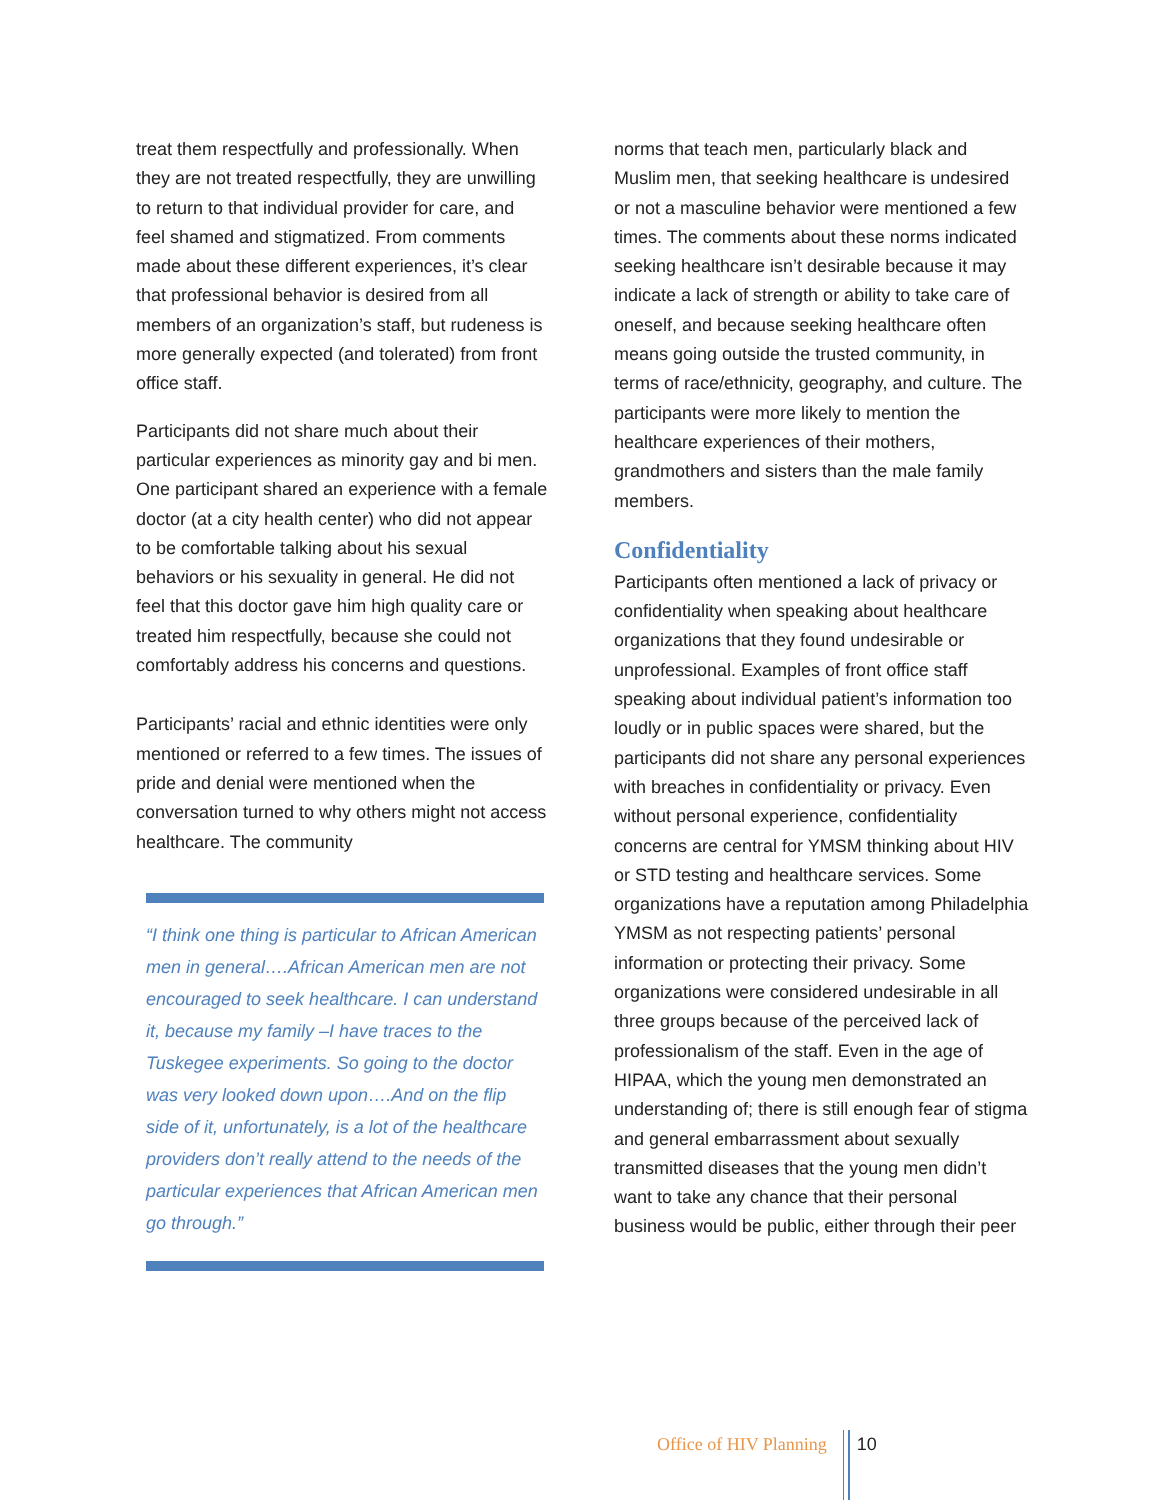treat them respectfully and professionally. When they are not treated respectfully, they are unwilling to return to that individual provider for care, and feel shamed and stigmatized. From comments made about these different experiences, it’s clear that professional behavior is desired from all members of an organization’s staff, but rudeness is more generally expected (and tolerated) from front office staff.
Participants did not share much about their particular experiences as minority gay and bi men. One participant shared an experience with a female doctor (at a city health center) who did not appear to be comfortable talking about his sexual behaviors or his sexuality in general. He did not feel that this doctor gave him high quality care or treated him respectfully, because she could not comfortably address his concerns and questions.
Participants’ racial and ethnic identities were only mentioned or referred to a few times. The issues of pride and denial were mentioned when the conversation turned to why others might not access healthcare. The community
“I think one thing is particular to African American men in general….African American men are not encouraged to seek healthcare. I can understand it, because my family –I have traces to the Tuskegee experiments. So going to the doctor was very looked down upon….And on the flip side of it, unfortunately, is a lot of the healthcare providers don’t really attend to the needs of the particular experiences that African American men go through.”
norms that teach men, particularly black and Muslim men, that seeking healthcare is undesired or not a masculine behavior were mentioned a few times. The comments about these norms indicated seeking healthcare isn’t desirable because it may indicate a lack of strength or ability to take care of oneself, and because seeking healthcare often means going outside the trusted community, in terms of race/ethnicity, geography, and culture. The participants were more likely to mention the healthcare experiences of their mothers, grandmothers and sisters than the male family members.
Confidentiality
Participants often mentioned a lack of privacy or confidentiality when speaking about healthcare organizations that they found undesirable or unprofessional. Examples of front office staff speaking about individual patient’s information too loudly or in public spaces were shared, but the participants did not share any personal experiences with breaches in confidentiality or privacy. Even without personal experience, confidentiality concerns are central for YMSM thinking about HIV or STD testing and healthcare services. Some organizations have a reputation among Philadelphia YMSM as not respecting patients’ personal information or protecting their privacy. Some organizations were considered undesirable in all three groups because of the perceived lack of professionalism of the staff. Even in the age of HIPAA, which the young men demonstrated an understanding of; there is still enough fear of stigma and general embarrassment about sexually transmitted diseases that the young men didn’t want to take any chance that their personal business would be public, either through their peer
Office of HIV Planning 10